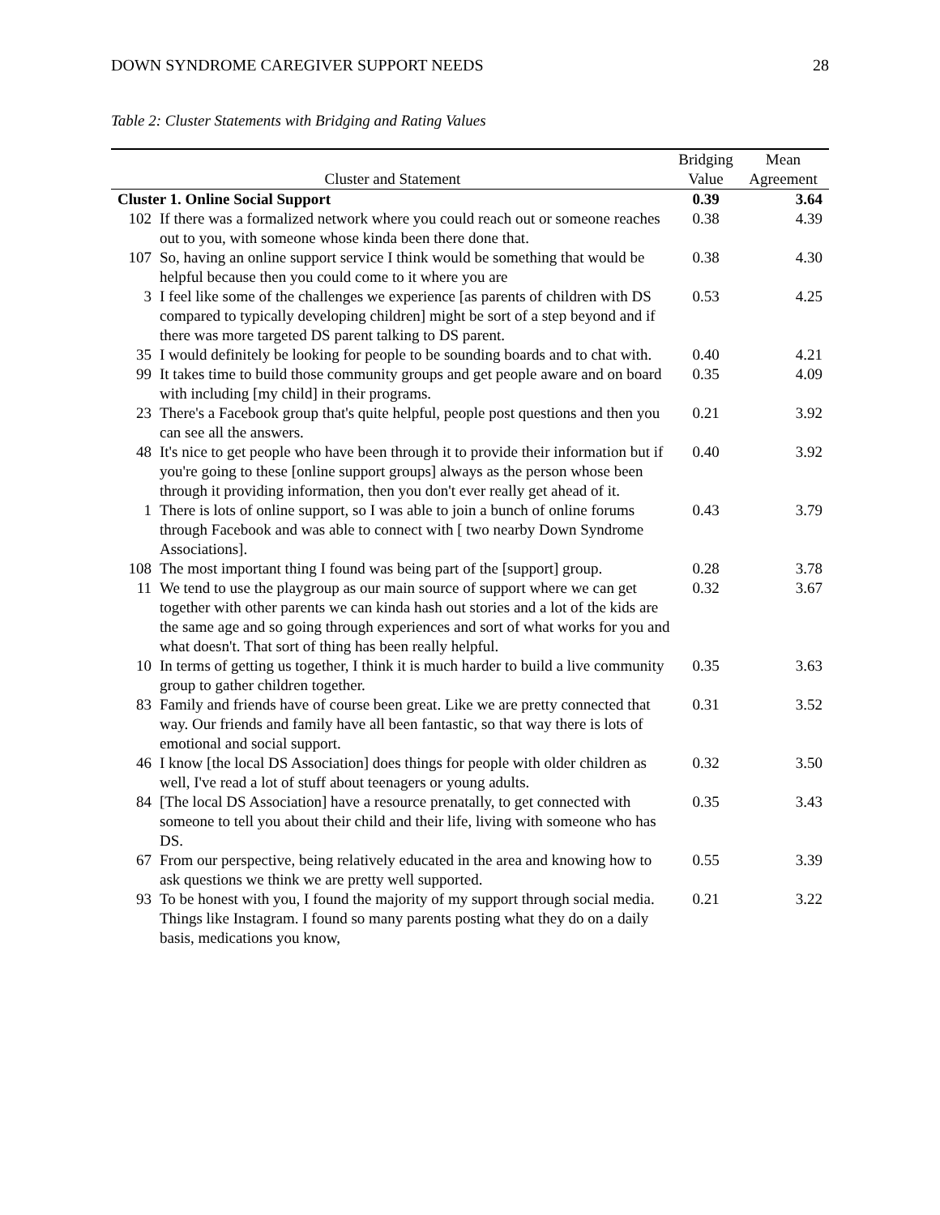DOWN SYNDROME CAREGIVER SUPPORT NEEDS 28
Table 2: Cluster Statements with Bridging and Rating Values
| Cluster and Statement | | Bridging Value | Mean Agreement |
| --- | --- | --- | --- |
| Cluster 1. Online Social Support | | 0.39 | 3.64 |
| 102 | If there was a formalized network where you could reach out or someone reaches out to you, with someone whose kinda been there done that. | 0.38 | 4.39 |
| 107 | So, having an online support service I think would be something that would be helpful because then you could come to it where you are | 0.38 | 4.30 |
| 3 | I feel like some of the challenges we experience [as parents of children with DS compared to typically developing children] might be sort of a step beyond and if there was more targeted DS parent talking to DS parent. | 0.53 | 4.25 |
| 35 | I would definitely be looking for people to be sounding boards and to chat with. | 0.40 | 4.21 |
| 99 | It takes time to build those community groups and get people aware and on board with including [my child] in their programs. | 0.35 | 4.09 |
| 23 | There's a Facebook group that's quite helpful, people post questions and then you can see all the answers. | 0.21 | 3.92 |
| 48 | It's nice to get people who have been through it to provide their information but if you're going to these [online support groups] always as the person whose been through it providing information, then you don't ever really get ahead of it. | 0.40 | 3.92 |
| 1 | There is lots of online support, so I was able to join a bunch of online forums through Facebook and was able to connect with [ two nearby Down Syndrome Associations]. | 0.43 | 3.79 |
| 108 | The most important thing I found was being part of the [support] group. | 0.28 | 3.78 |
| 11 | We tend to use the playgroup as our main source of support where we can get together with other parents we can kinda hash out stories and a lot of the kids are the same age and so going through experiences and sort of what works for you and what doesn't. That sort of thing has been really helpful. | 0.32 | 3.67 |
| 10 | In terms of getting us together, I think it is much harder to build a live community group to gather children together. | 0.35 | 3.63 |
| 83 | Family and friends have of course been great. Like we are pretty connected that way. Our friends and family have all been fantastic, so that way there is lots of emotional and social support. | 0.31 | 3.52 |
| 46 | I know [the local DS Association] does things for people with older children as well, I've read a lot of stuff about teenagers or young adults. | 0.32 | 3.50 |
| 84 | [The local DS Association] have a resource prenatally, to get connected with someone to tell you about their child and their life, living with someone who has DS. | 0.35 | 3.43 |
| 67 | From our perspective, being relatively educated in the area and knowing how to ask questions we think we are pretty well supported. | 0.55 | 3.39 |
| 93 | To be honest with you, I found the majority of my support through social media. Things like Instagram. I found so many parents posting what they do on a daily basis, medications you know, | 0.21 | 3.22 |